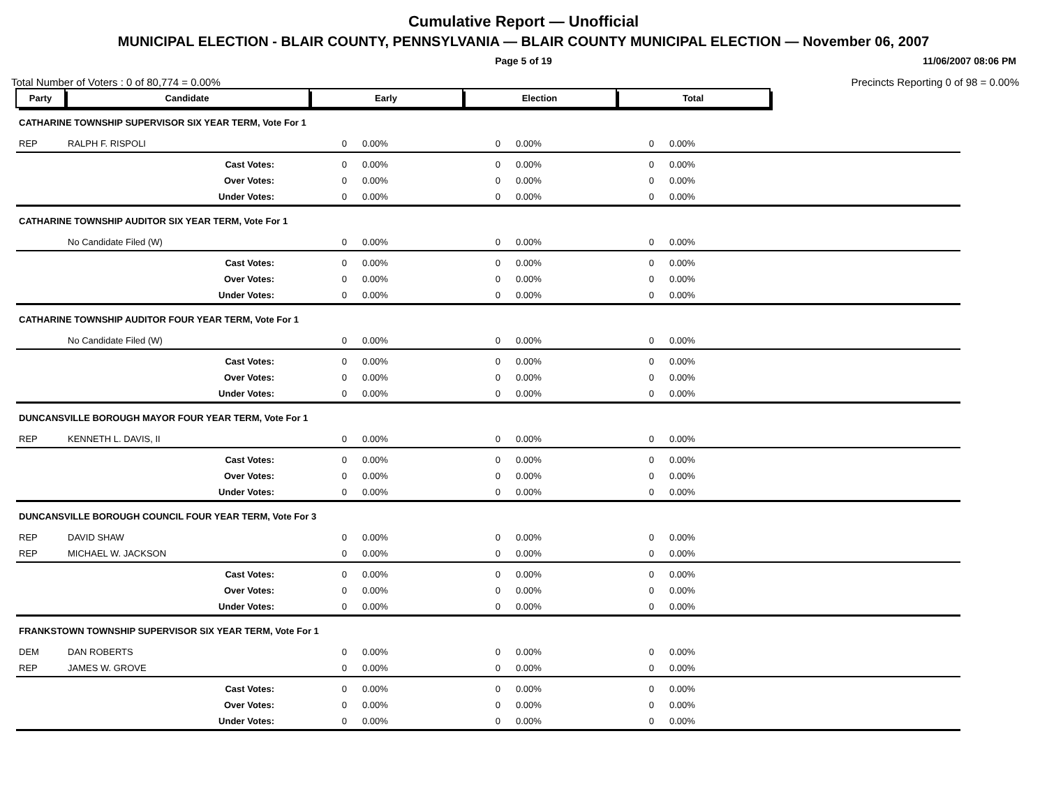Cumulative Report — Unofficial
MUNICIPAL ELECTION - BLAIR COUNTY, PENNSYLVANIA — BLAIR COUNTY MUNICIPAL ELECTION — November 06, 2007
Page 5 of 19 11/06/2007 08:06 PM
Total Number of Voters : 0 of 80,774 = 0.00% Precincts Reporting 0 of 98 = 0.00%
| Party | Candidate | Early | | Election | | Total | | |
| CATHARINE TOWNSHIP SUPERVISOR SIX YEAR TERM, Vote For 1 | | | | | | | | |
| REP | RALPH F. RISPOLI | 0 | 0.00% | 0 | 0.00% | 0 | 0.00% | |
| | Cast Votes: | 0 | 0.00% | 0 | 0.00% | 0 | 0.00% | |
| | Over Votes: | 0 | 0.00% | 0 | 0.00% | 0 | 0.00% | |
| | Under Votes: | 0 | 0.00% | 0 | 0.00% | 0 | 0.00% | |
| CATHARINE TOWNSHIP AUDITOR SIX YEAR TERM, Vote For 1 | | | | | | | | |
| | No Candidate Filed (W) | 0 | 0.00% | 0 | 0.00% | 0 | 0.00% | |
| | Cast Votes: | 0 | 0.00% | 0 | 0.00% | 0 | 0.00% | |
| | Over Votes: | 0 | 0.00% | 0 | 0.00% | 0 | 0.00% | |
| | Under Votes: | 0 | 0.00% | 0 | 0.00% | 0 | 0.00% | |
| CATHARINE TOWNSHIP AUDITOR FOUR YEAR TERM, Vote For 1 | | | | | | | | |
| | No Candidate Filed (W) | 0 | 0.00% | 0 | 0.00% | 0 | 0.00% | |
| | Cast Votes: | 0 | 0.00% | 0 | 0.00% | 0 | 0.00% | |
| | Over Votes: | 0 | 0.00% | 0 | 0.00% | 0 | 0.00% | |
| | Under Votes: | 0 | 0.00% | 0 | 0.00% | 0 | 0.00% | |
| DUNCANSVILLE BOROUGH MAYOR FOUR YEAR TERM, Vote For 1 | | | | | | | | |
| REP | KENNETH L. DAVIS, II | 0 | 0.00% | 0 | 0.00% | 0 | 0.00% | |
| | Cast Votes: | 0 | 0.00% | 0 | 0.00% | 0 | 0.00% | |
| | Over Votes: | 0 | 0.00% | 0 | 0.00% | 0 | 0.00% | |
| | Under Votes: | 0 | 0.00% | 0 | 0.00% | 0 | 0.00% | |
| DUNCANSVILLE BOROUGH COUNCIL FOUR YEAR TERM, Vote For 3 | | | | | | | | |
| REP | DAVID SHAW | 0 | 0.00% | 0 | 0.00% | 0 | 0.00% | |
| REP | MICHAEL W. JACKSON | 0 | 0.00% | 0 | 0.00% | 0 | 0.00% | |
| | Cast Votes: | 0 | 0.00% | 0 | 0.00% | 0 | 0.00% | |
| | Over Votes: | 0 | 0.00% | 0 | 0.00% | 0 | 0.00% | |
| | Under Votes: | 0 | 0.00% | 0 | 0.00% | 0 | 0.00% | |
| FRANKSTOWN TOWNSHIP SUPERVISOR SIX YEAR TERM, Vote For 1 | | | | | | | | |
| DEM | DAN ROBERTS | 0 | 0.00% | 0 | 0.00% | 0 | 0.00% | |
| REP | JAMES W. GROVE | 0 | 0.00% | 0 | 0.00% | 0 | 0.00% | |
| | Cast Votes: | 0 | 0.00% | 0 | 0.00% | 0 | 0.00% | |
| | Over Votes: | 0 | 0.00% | 0 | 0.00% | 0 | 0.00% | |
| | Under Votes: | 0 | 0.00% | 0 | 0.00% | 0 | 0.00% | |